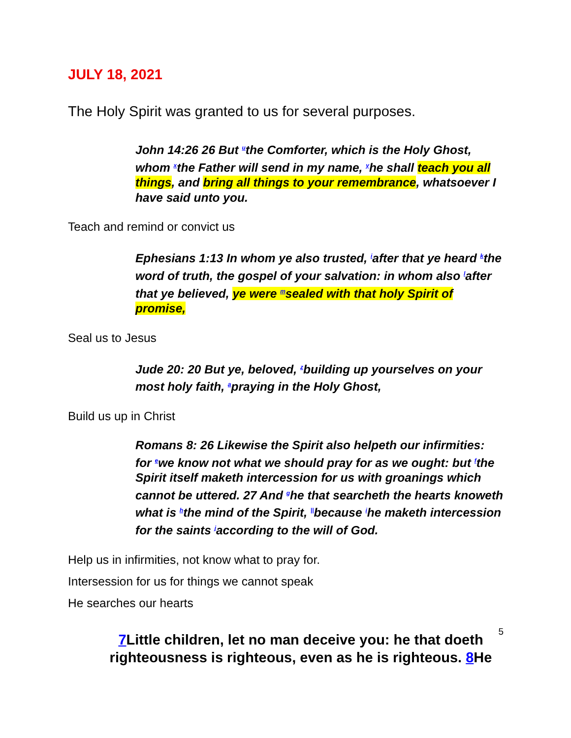JULY 18, 2021
The Holy Spirit was granted to us for several purposes.
John 14:26 26 But <sup>u</sup>the Comforter, which is the Holy Ghost, whom <sup>x</sup>the Father will send in my name, <sup>y</sup>he shall teach you all things, and bring all things to your remembrance, whatsoever I have said unto you.
Teach and remind or convict us
Ephesians 1:13 In whom ye also trusted, <sup>i</sup>after that ye heard <sup>k</sup>the word of truth, the gospel of your salvation: in whom also <sup>l</sup>after that ye believed, ye were <sup>m</sup>sealed with that holy Spirit of promise,
Seal us to Jesus
Jude 20: 20 But ye, beloved, <sup>z</sup>building up yourselves on your most holy faith, <sup>a</sup>praying in the Holy Ghost,
Build us up in Christ
Romans 8: 26 Likewise the Spirit also helpeth our infirmities: for <sup>e</sup>we know not what we should pray for as we ought: but <sup>f</sup>the Spirit itself maketh intercession for us with groanings which cannot be uttered. 27 And <sup>g</sup>he that searcheth the hearts knoweth what is <sup>h</sup>the mind of the Spirit, <sup>||</sup>because <sup>i</sup>he maketh intercession for the saints <sup>j</sup>according to the will of God.
Help us in infirmities, not know what to pray for.
Intersession for us for things we cannot speak
He searches our hearts
7 Little children, let no man deceive you: he that doeth righteousness is righteous, even as he is righteous. 8 He
5